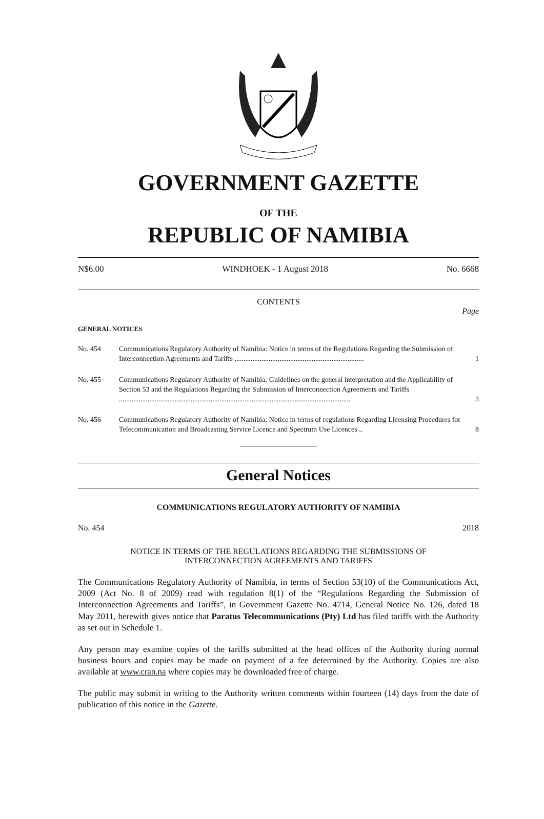GOVERNMENT GAZETTE
OF THE
REPUBLIC OF NAMIBIA
N$6.00 WINDHOEK - 1 August 2018 No. 6668
CONTENTS
Page
GENERAL NOTICES
No. 454 Communications Regulatory Authority of Namibia: Notice in terms of the Regulations Regarding the Submission of Interconnection Agreements and Tariffs ........................................................................
1
No. 455 Communications Regulatory Authority of Namibia: Guidelines on the general interpretation and the Applicability of Section 53 and the Regulations Regarding the Submission of Interconnection Agreements and Tariffs .................................................................................................................................
3
No. 456 Communications Regulatory Authority of Namibia: Notice in terms of regulations Regarding Licensing Procedures for Telecommunication and Broadcasting Service Licence and Spectrum Use Licences ..
8
General Notices
COMMUNICATIONS REGULATORY AUTHORITY OF NAMIBIA
No. 454 2018
NOTICE IN TERMS OF THE REGULATIONS REGARDING THE SUBMISSIONS OF
INTERCONNECTION AGREEMENTS AND TARIFFS
The Communications Regulatory Authority of Namibia, in terms of Section 53(10) of the Communications Act, 2009 (Act No. 8 of 2009) read with regulation 8(1) of the “Regulations Regarding the Submission of Interconnection Agreements and Tariffs”, in Government Gazette No. 4714, General Notice No. 126, dated 18 May 2011, herewith gives notice that Paratus Telecommunications (Pty) Ltd has filed tariffs with the Authority as set out in Schedule 1.
Any person may examine copies of the tariffs submitted at the head offices of the Authority during normal business hours and copies may be made on payment of a fee determined by the Authority. Copies are also available at www.cran.na where copies may be downloaded free of charge.
The public may submit in writing to the Authority written comments within fourteen (14) days from the date of publication of this notice in the Gazette.